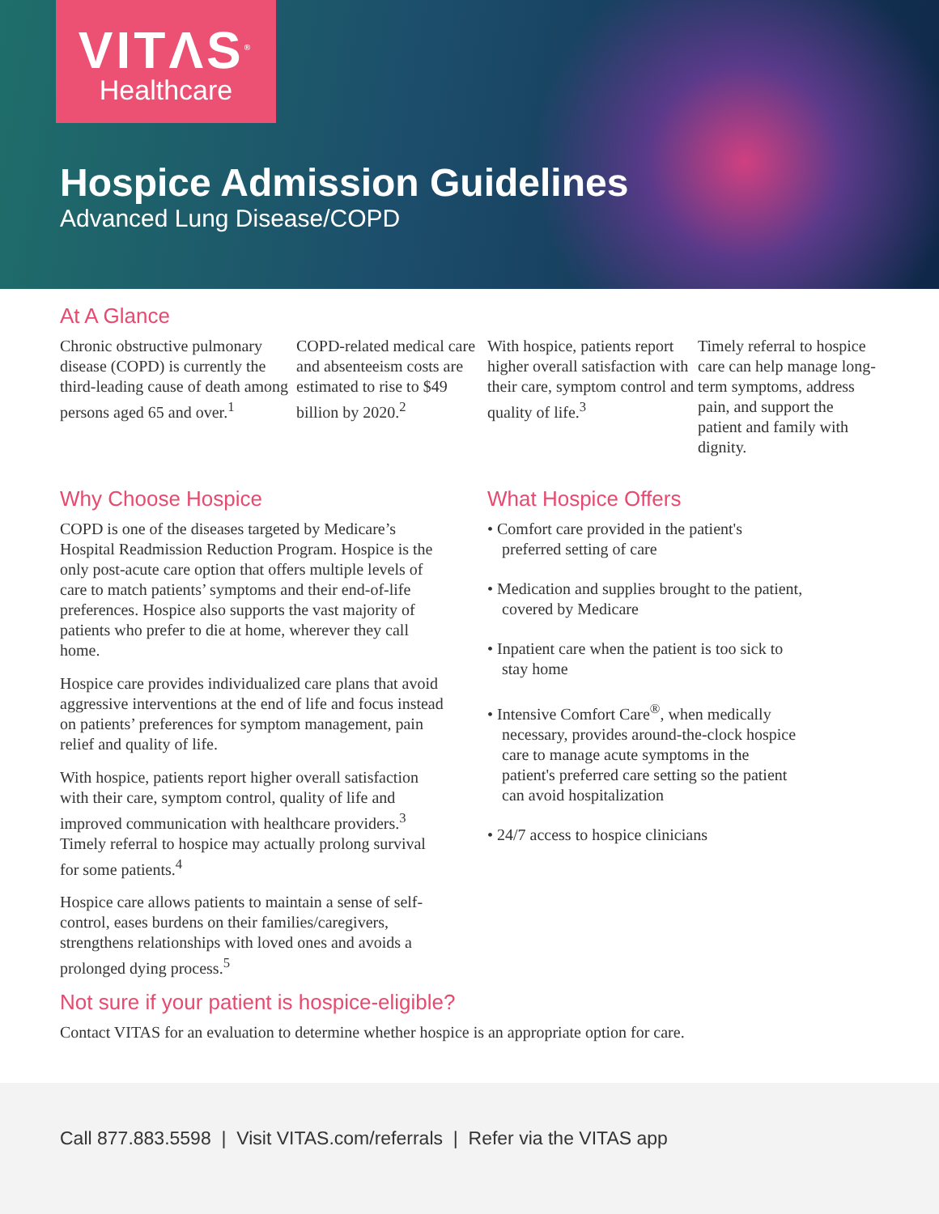VITΛS<sup>®</sup>
Healthcare
Hospice Admission Guidelines
Advanced Lung Disease/COPD
At A Glance
Chronic obstructive pulmonary disease (COPD) is currently the third-leading cause of death among persons aged 65 and over.<sup>1</sup>
COPD-related medical care and absenteeism costs are estimated to rise to $49 billion by 2020.<sup>2</sup>
With hospice, patients report higher overall satisfaction with their care, symptom control and quality of life.<sup>3</sup>
Timely referral to hospice care can help manage long-term symptoms, address pain, and support the patient and family with dignity.
Why Choose Hospice
COPD is one of the diseases targeted by Medicare’s Hospital Readmission Reduction Program. Hospice is the only post-acute care option that offers multiple levels of care to match patients’ symptoms and their end-of-life preferences. Hospice also supports the vast majority of patients who prefer to die at home, wherever they call home.
Hospice care provides individualized care plans that avoid aggressive interventions at the end of life and focus instead on patients’ preferences for symptom management, pain relief and quality of life.
With hospice, patients report higher overall satisfaction with their care, symptom control, quality of life and improved communication with healthcare providers.<sup>3</sup> Timely referral to hospice may actually prolong survival for some patients.<sup>4</sup>
Hospice care allows patients to maintain a sense of self-control, eases burdens on their families/caregivers, strengthens relationships with loved ones and avoids a prolonged dying process.<sup>5</sup>
What Hospice Offers
• Comfort care provided in the patient's preferred setting of care
• Medication and supplies brought to the patient, covered by Medicare
• Inpatient care when the patient is too sick to stay home
• Intensive Comfort Care<sup>®</sup>, when medically necessary, provides around-the-clock hospice care to manage acute symptoms in the patient's preferred care setting so the patient can avoid hospitalization
• 24/7 access to hospice clinicians
Not sure if your patient is hospice-eligible?
Contact VITAS for an evaluation to determine whether hospice is an appropriate option for care.
Call 877.883.5598 | Visit VITAS.com/referrals | Refer via the VITAS app